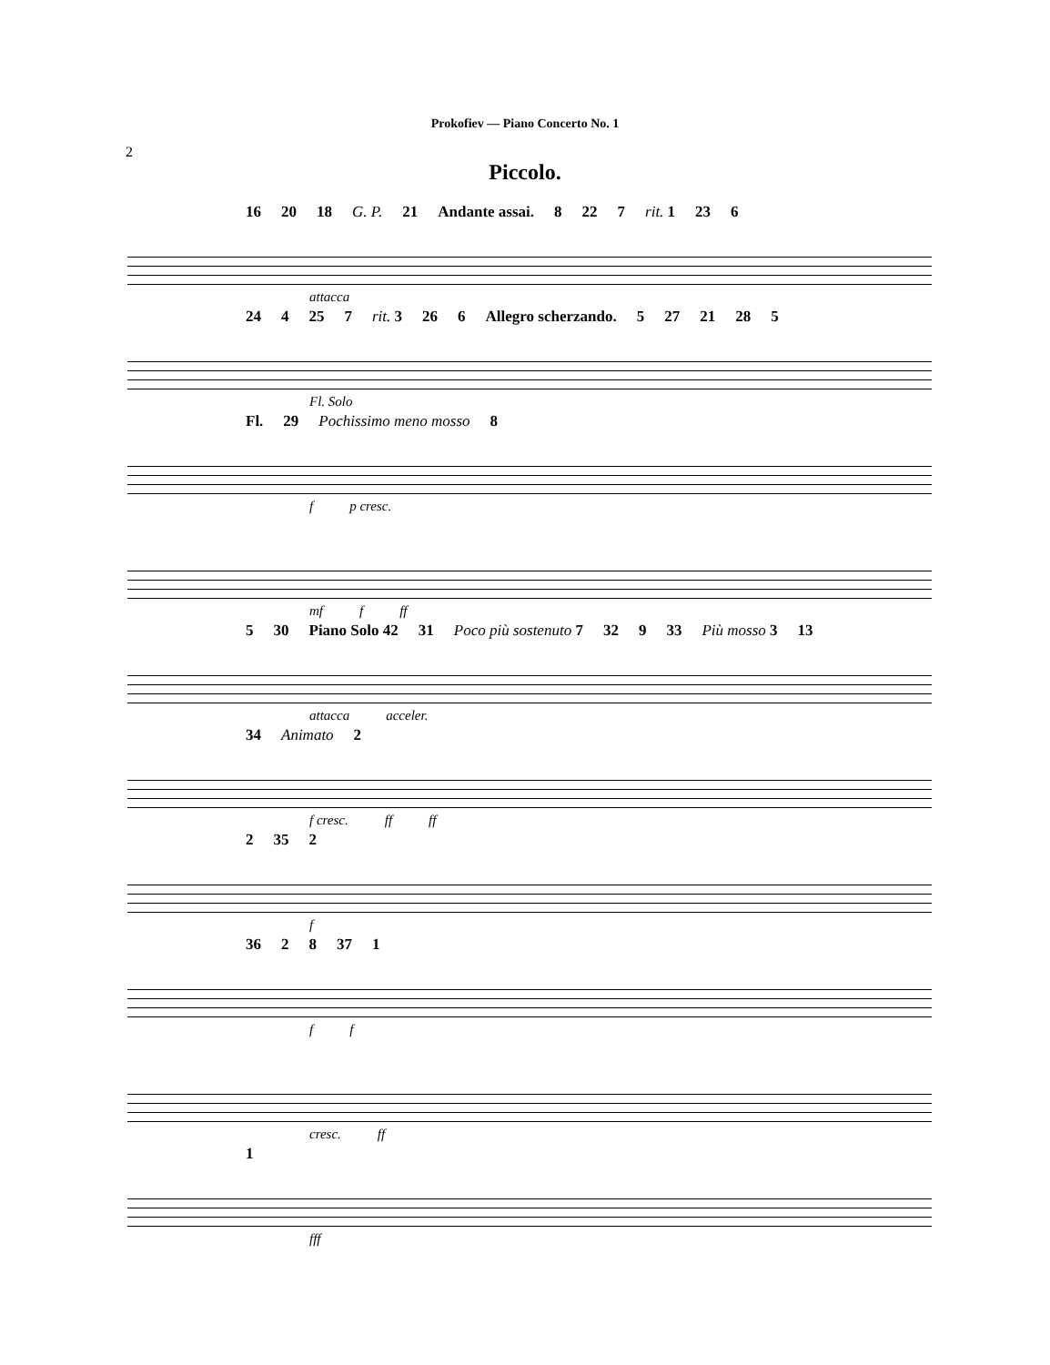Prokofiev — Piano Concerto No. 1
2
Piccolo.
16 20 18 G. P. 21 Andante assai. 8 22 7 rit. 1 23 6
attacca
24 4 25 7 rit. 3 26 6 Allegro scherzando. 5 27 21 28 5
Fl. Solo
Fl. 29 Pochissimo meno mosso 8
f p cresc.
mf f ff
5 30 Piano Solo 42 31 Poco più sostenuto 7 32 9 33 Più mosso 3 13
attacca acceler.
34 Animato 2
f cresc. ff ff
2 35 2
f
36 2 8 37 1
f f
cresc. ff
1
fff